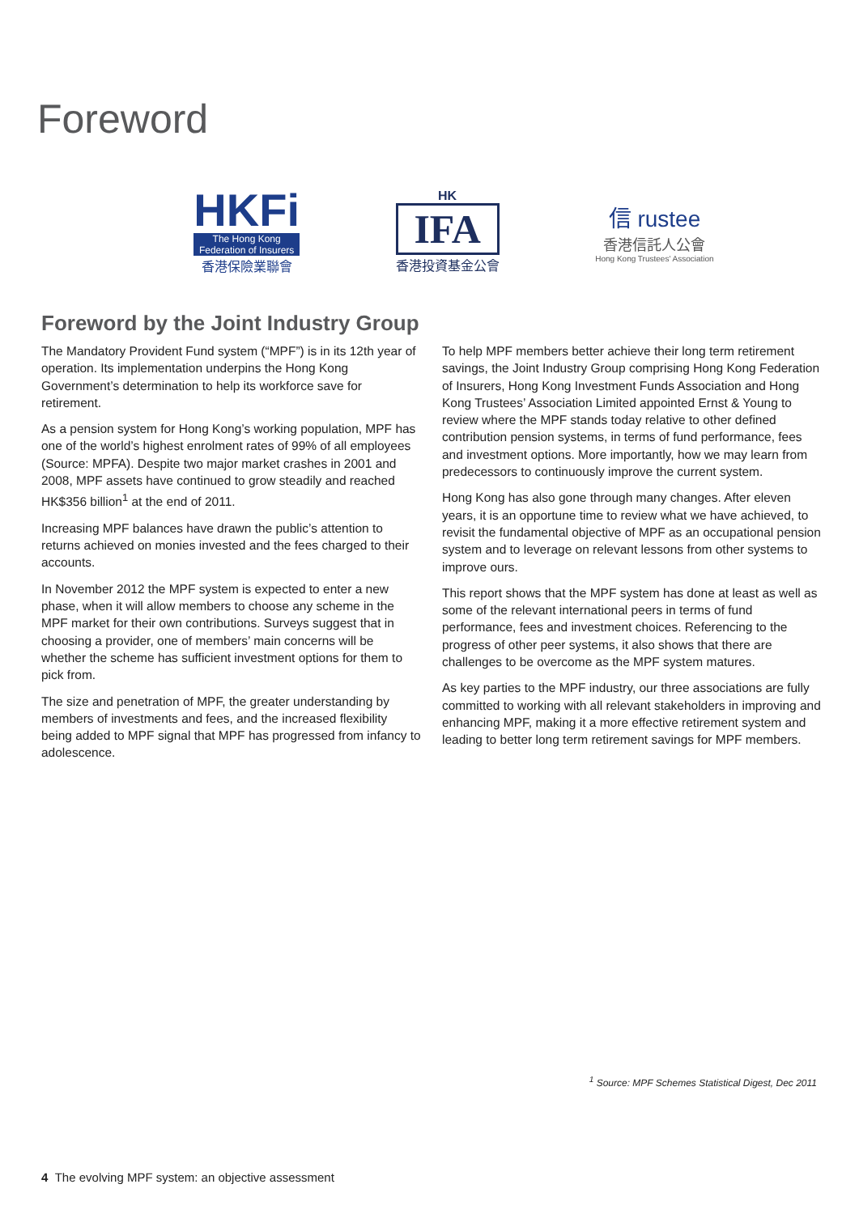Foreword
HKFi
The Hong Kong
Federation of Insurers
香港保險業聯會
HK
IFA
香港投資基金公會
信 rustee
香港信託人公會
Hong Kong Trustees' Association
Foreword by the Joint Industry Group
The Mandatory Provident Fund system (“MPF”) is in its 12th year of operation. Its implementation underpins the Hong Kong Government’s determination to help its workforce save for retirement.
As a pension system for Hong Kong’s working population, MPF has one of the world’s highest enrolment rates of 99% of all employees (Source: MPFA). Despite two major market crashes in 2001 and 2008, MPF assets have continued to grow steadily and reached HK$356 billion<sup>1</sup> at the end of 2011.
Increasing MPF balances have drawn the public’s attention to returns achieved on monies invested and the fees charged to their accounts.
In November 2012 the MPF system is expected to enter a new phase, when it will allow members to choose any scheme in the MPF market for their own contributions. Surveys suggest that in choosing a provider, one of members’ main concerns will be whether the scheme has sufficient investment options for them to pick from.
The size and penetration of MPF, the greater understanding by members of investments and fees, and the increased flexibility being added to MPF signal that MPF has progressed from infancy to adolescence.
To help MPF members better achieve their long term retirement savings, the Joint Industry Group comprising Hong Kong Federation of Insurers, Hong Kong Investment Funds Association and Hong Kong Trustees’ Association Limited appointed Ernst & Young to review where the MPF stands today relative to other defined contribution pension systems, in terms of fund performance, fees and investment options. More importantly, how we may learn from predecessors to continuously improve the current system.
Hong Kong has also gone through many changes. After eleven years, it is an opportune time to review what we have achieved, to revisit the fundamental objective of MPF as an occupational pension system and to leverage on relevant lessons from other systems to improve ours.
This report shows that the MPF system has done at least as well as some of the relevant international peers in terms of fund performance, fees and investment choices. Referencing to the progress of other peer systems, it also shows that there are challenges to be overcome as the MPF system matures.
As key parties to the MPF industry, our three associations are fully committed to working with all relevant stakeholders in improving and enhancing MPF, making it a more effective retirement system and leading to better long term retirement savings for MPF members.
<sup>1</sup> Source: MPF Schemes Statistical Digest, Dec 2011
4 The evolving MPF system: an objective assessment